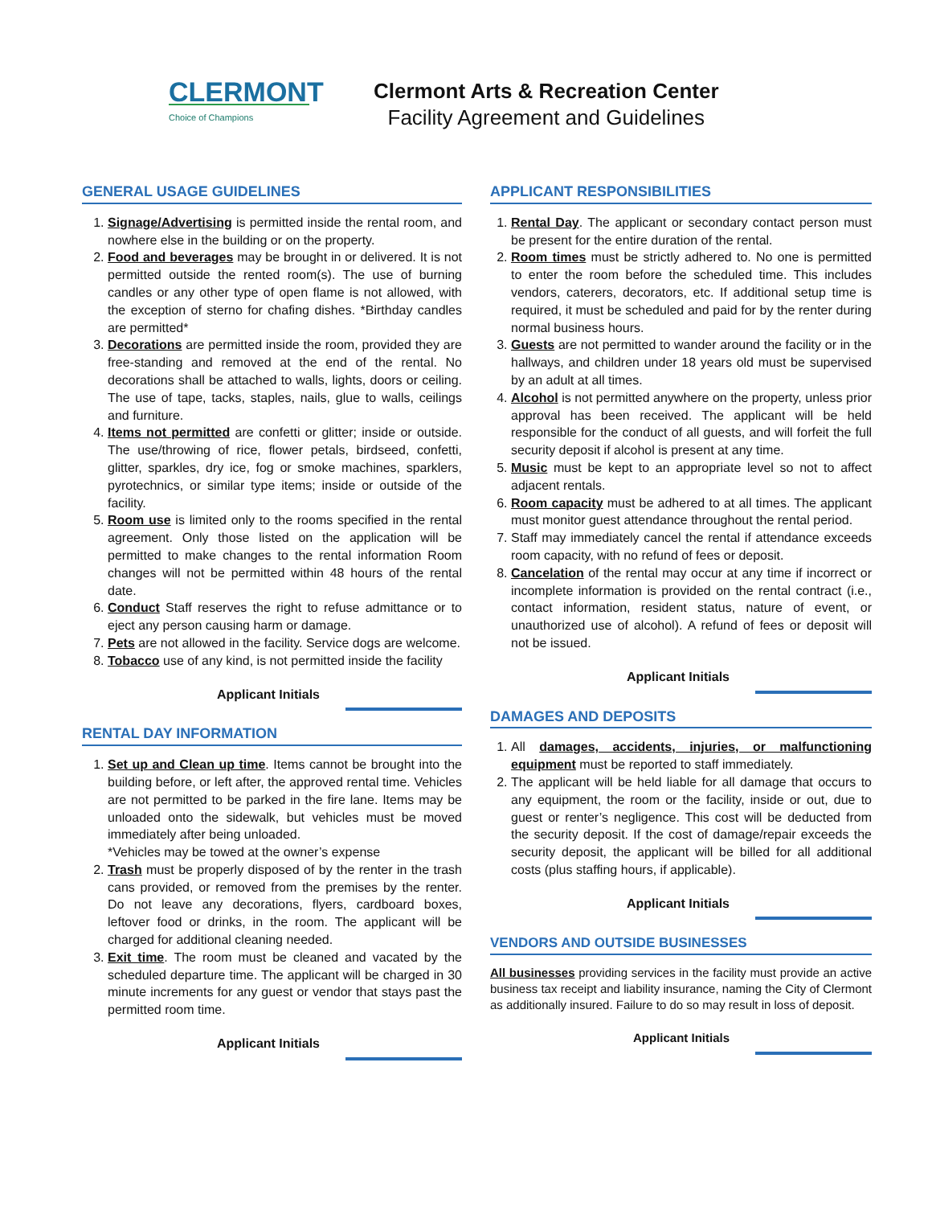CLERMONT
Choice of Champions
Clermont Arts & Recreation Center
Facility Agreement and Guidelines
GENERAL USAGE GUIDELINES
1. Signage/Advertising is permitted inside the rental room, and nowhere else in the building or on the property.
2. Food and beverages may be brought in or delivered. It is not permitted outside the rented room(s). The use of burning candles or any other type of open flame is not allowed, with the exception of sterno for chafing dishes. *Birthday candles are permitted*
3. Decorations are permitted inside the room, provided they are free-standing and removed at the end of the rental. No decorations shall be attached to walls, lights, doors or ceiling. The use of tape, tacks, staples, nails, glue to walls, ceilings and furniture.
4. Items not permitted are confetti or glitter; inside or outside. The use/throwing of rice, flower petals, birdseed, confetti, glitter, sparkles, dry ice, fog or smoke machines, sparklers, pyrotechnics, or similar type items; inside or outside of the facility.
5. Room use is limited only to the rooms specified in the rental agreement. Only those listed on the application will be permitted to make changes to the rental information Room changes will not be permitted within 48 hours of the rental date.
6. Conduct Staff reserves the right to refuse admittance or to eject any person causing harm or damage.
7. Pets are not allowed in the facility. Service dogs are welcome.
8. Tobacco use of any kind, is not permitted inside the facility
Applicant Initials
RENTAL DAY INFORMATION
1. Set up and Clean up time. Items cannot be brought into the building before, or left after, the approved rental time. Vehicles are not permitted to be parked in the fire lane. Items may be unloaded onto the sidewalk, but vehicles must be moved immediately after being unloaded.
*Vehicles may be towed at the owner’s expense
2. Trash must be properly disposed of by the renter in the trash cans provided, or removed from the premises by the renter. Do not leave any decorations, flyers, cardboard boxes, leftover food or drinks, in the room. The applicant will be charged for additional cleaning needed.
3. Exit time. The room must be cleaned and vacated by the scheduled departure time. The applicant will be charged in 30 minute increments for any guest or vendor that stays past the permitted room time.
Applicant Initials
APPLICANT RESPONSIBILITIES
1. Rental Day. The applicant or secondary contact person must be present for the entire duration of the rental.
2. Room times must be strictly adhered to. No one is permitted to enter the room before the scheduled time. This includes vendors, caterers, decorators, etc. If additional setup time is required, it must be scheduled and paid for by the renter during normal business hours.
3. Guests are not permitted to wander around the facility or in the hallways, and children under 18 years old must be supervised by an adult at all times.
4. Alcohol is not permitted anywhere on the property, unless prior approval has been received. The applicant will be held responsible for the conduct of all guests, and will forfeit the full security deposit if alcohol is present at any time.
5. Music must be kept to an appropriate level so not to affect adjacent rentals.
6. Room capacity must be adhered to at all times. The applicant must monitor guest attendance throughout the rental period.
7. Staff may immediately cancel the rental if attendance exceeds room capacity, with no refund of fees or deposit.
8. Cancelation of the rental may occur at any time if incorrect or incomplete information is provided on the rental contract (i.e., contact information, resident status, nature of event, or unauthorized use of alcohol). A refund of fees or deposit will not be issued.
Applicant Initials
DAMAGES AND DEPOSITS
1. All damages, accidents, injuries, or malfunctioning equipment must be reported to staff immediately.
2. The applicant will be held liable for all damage that occurs to any equipment, the room or the facility, inside or out, due to guest or renter’s negligence. This cost will be deducted from the security deposit. If the cost of damage/repair exceeds the security deposit, the applicant will be billed for all additional costs (plus staffing hours, if applicable).
Applicant Initials
VENDORS AND OUTSIDE BUSINESSES
All businesses providing services in the facility must provide an active business tax receipt and liability insurance, naming the City of Clermont as additionally insured. Failure to do so may result in loss of deposit.
Applicant Initials